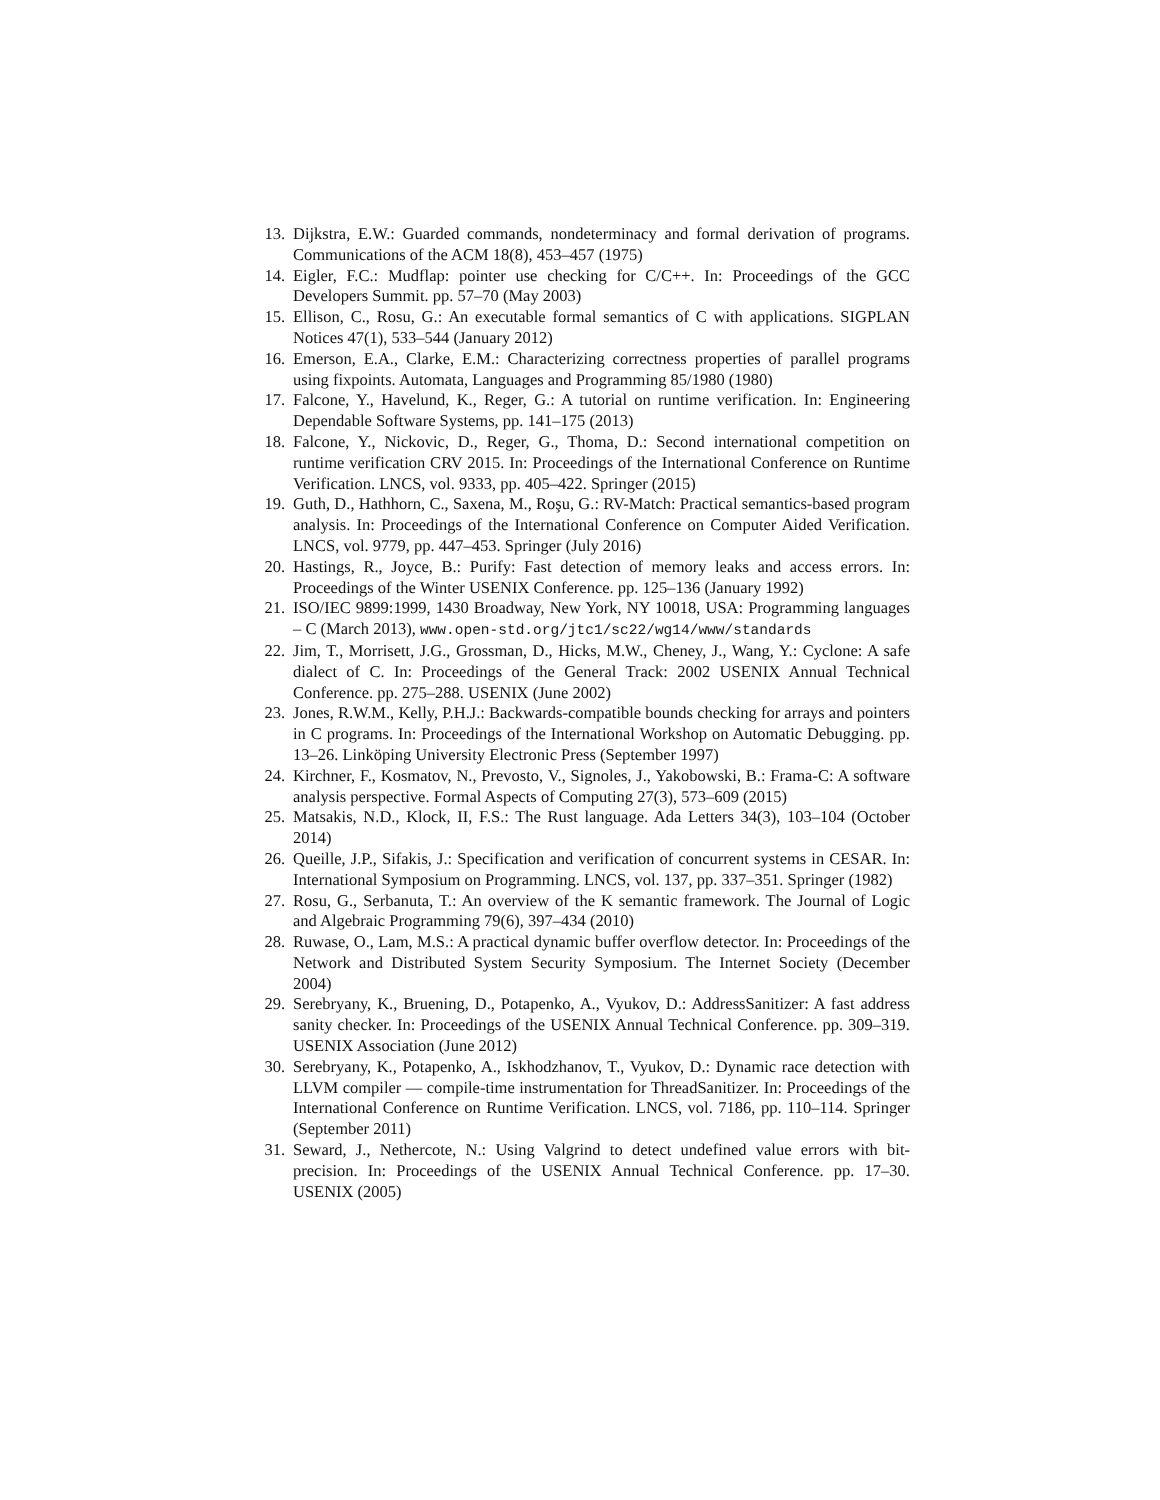13. Dijkstra, E.W.: Guarded commands, nondeterminacy and formal derivation of programs. Communications of the ACM 18(8), 453–457 (1975)
14. Eigler, F.C.: Mudflap: pointer use checking for C/C++. In: Proceedings of the GCC Developers Summit. pp. 57–70 (May 2003)
15. Ellison, C., Rosu, G.: An executable formal semantics of C with applications. SIGPLAN Notices 47(1), 533–544 (January 2012)
16. Emerson, E.A., Clarke, E.M.: Characterizing correctness properties of parallel programs using fixpoints. Automata, Languages and Programming 85/1980 (1980)
17. Falcone, Y., Havelund, K., Reger, G.: A tutorial on runtime verification. In: Engineering Dependable Software Systems, pp. 141–175 (2013)
18. Falcone, Y., Nickovic, D., Reger, G., Thoma, D.: Second international competition on runtime verification CRV 2015. In: Proceedings of the International Conference on Runtime Verification. LNCS, vol. 9333, pp. 405–422. Springer (2015)
19. Guth, D., Hathhorn, C., Saxena, M., Roşu, G.: RV-Match: Practical semantics-based program analysis. In: Proceedings of the International Conference on Computer Aided Verification. LNCS, vol. 9779, pp. 447–453. Springer (July 2016)
20. Hastings, R., Joyce, B.: Purify: Fast detection of memory leaks and access errors. In: Proceedings of the Winter USENIX Conference. pp. 125–136 (January 1992)
21. ISO/IEC 9899:1999, 1430 Broadway, New York, NY 10018, USA: Programming languages – C (March 2013), www.open-std.org/jtc1/sc22/wg14/www/standards
22. Jim, T., Morrisett, J.G., Grossman, D., Hicks, M.W., Cheney, J., Wang, Y.: Cyclone: A safe dialect of C. In: Proceedings of the General Track: 2002 USENIX Annual Technical Conference. pp. 275–288. USENIX (June 2002)
23. Jones, R.W.M., Kelly, P.H.J.: Backwards-compatible bounds checking for arrays and pointers in C programs. In: Proceedings of the International Workshop on Automatic Debugging. pp. 13–26. Linköping University Electronic Press (September 1997)
24. Kirchner, F., Kosmatov, N., Prevosto, V., Signoles, J., Yakobowski, B.: Frama-C: A software analysis perspective. Formal Aspects of Computing 27(3), 573–609 (2015)
25. Matsakis, N.D., Klock, II, F.S.: The Rust language. Ada Letters 34(3), 103–104 (October 2014)
26. Queille, J.P., Sifakis, J.: Specification and verification of concurrent systems in CESAR. In: International Symposium on Programming. LNCS, vol. 137, pp. 337–351. Springer (1982)
27. Rosu, G., Serbanuta, T.: An overview of the K semantic framework. The Journal of Logic and Algebraic Programming 79(6), 397–434 (2010)
28. Ruwase, O., Lam, M.S.: A practical dynamic buffer overflow detector. In: Proceedings of the Network and Distributed System Security Symposium. The Internet Society (December 2004)
29. Serebryany, K., Bruening, D., Potapenko, A., Vyukov, D.: AddressSanitizer: A fast address sanity checker. In: Proceedings of the USENIX Annual Technical Conference. pp. 309–319. USENIX Association (June 2012)
30. Serebryany, K., Potapenko, A., Iskhodzhanov, T., Vyukov, D.: Dynamic race detection with LLVM compiler — compile-time instrumentation for ThreadSanitizer. In: Proceedings of the International Conference on Runtime Verification. LNCS, vol. 7186, pp. 110–114. Springer (September 2011)
31. Seward, J., Nethercote, N.: Using Valgrind to detect undefined value errors with bit-precision. In: Proceedings of the USENIX Annual Technical Conference. pp. 17–30. USENIX (2005)